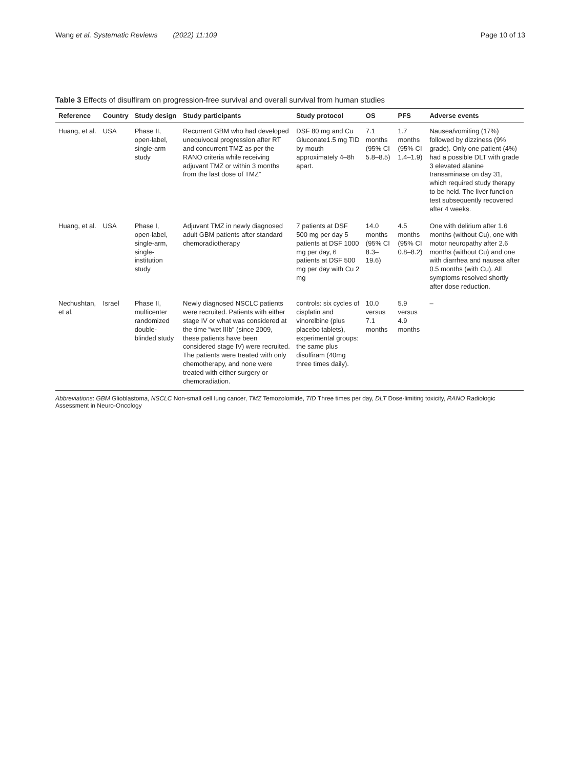Wang et al. Systematic Reviews (2022) 11:109
Page 10 of 13
Table 3 Effects of disulfiram on progression-free survival and overall survival from human studies
| Reference | Country | Study design | Study participants | Study protocol | OS | PFS | Adverse events |
| --- | --- | --- | --- | --- | --- | --- | --- |
| Huang, et al. | USA | Phase II, open-label, single-arm study | Recurrent GBM who had developed unequivocal progression after RT and concurrent TMZ as per the RANO criteria while receiving adjuvant TMZ or within 3 months from the last dose of TMZ” | DSF 80 mg and Cu Gluconate1.5 mg TID by mouth approximately 4–8h apart. | 7.1 months (95% CI 5.8–8.5) | 1.7 months (95% CI 1.4–1.9) | Nausea/vomiting (17%) followed by dizziness (9% grade). Only one patient (4%) had a possible DLT with grade 3 elevated alanine transaminase on day 31, which required study therapy to be held. The liver function test subsequently recovered after 4 weeks. |
| Huang, et al. | USA | Phase I, open-label, single-arm, single-institution study | Adjuvant TMZ in newly diagnosed adult GBM patients after standard chemoradiotherapy | 7 patients at DSF 500 mg per day 5 patients at DSF 1000 mg per day, 6 patients at DSF 500 mg per day with Cu 2 mg | 14.0 months (95% CI 8.3–19.6) | 4.5 months (95% CI 0.8–8.2) | One with delirium after 1.6 months (without Cu), one with motor neuropathy after 2.6 months (without Cu) and one with diarrhea and nausea after 0.5 months (with Cu). All symptoms resolved shortly after dose reduction. |
| Nechushtan, et al. | Israel | Phase II, multicenter randomized double-blinded study | Newly diagnosed NSCLC patients were recruited. Patients with either stage IV or what was considered at the time “wet IIIb” (since 2009, these patients have been considered stage IV) were recruited. The patients were treated with only chemotherapy, and none were treated with either surgery or chemoradiation. | controls: six cycles of cisplatin and vinorelbine (plus placebo tablets), experimental groups: the same plus disulfiram (40mg three times daily). | 10.0 versus 7.1 months | 5.9 versus 4.9 months | – |
Abbreviations: GBM Glioblastoma, NSCLC Non-small cell lung cancer, TMZ Temozolomide, TID Three times per day, DLT Dose-limiting toxicity, RANO Radiologic Assessment in Neuro-Oncology